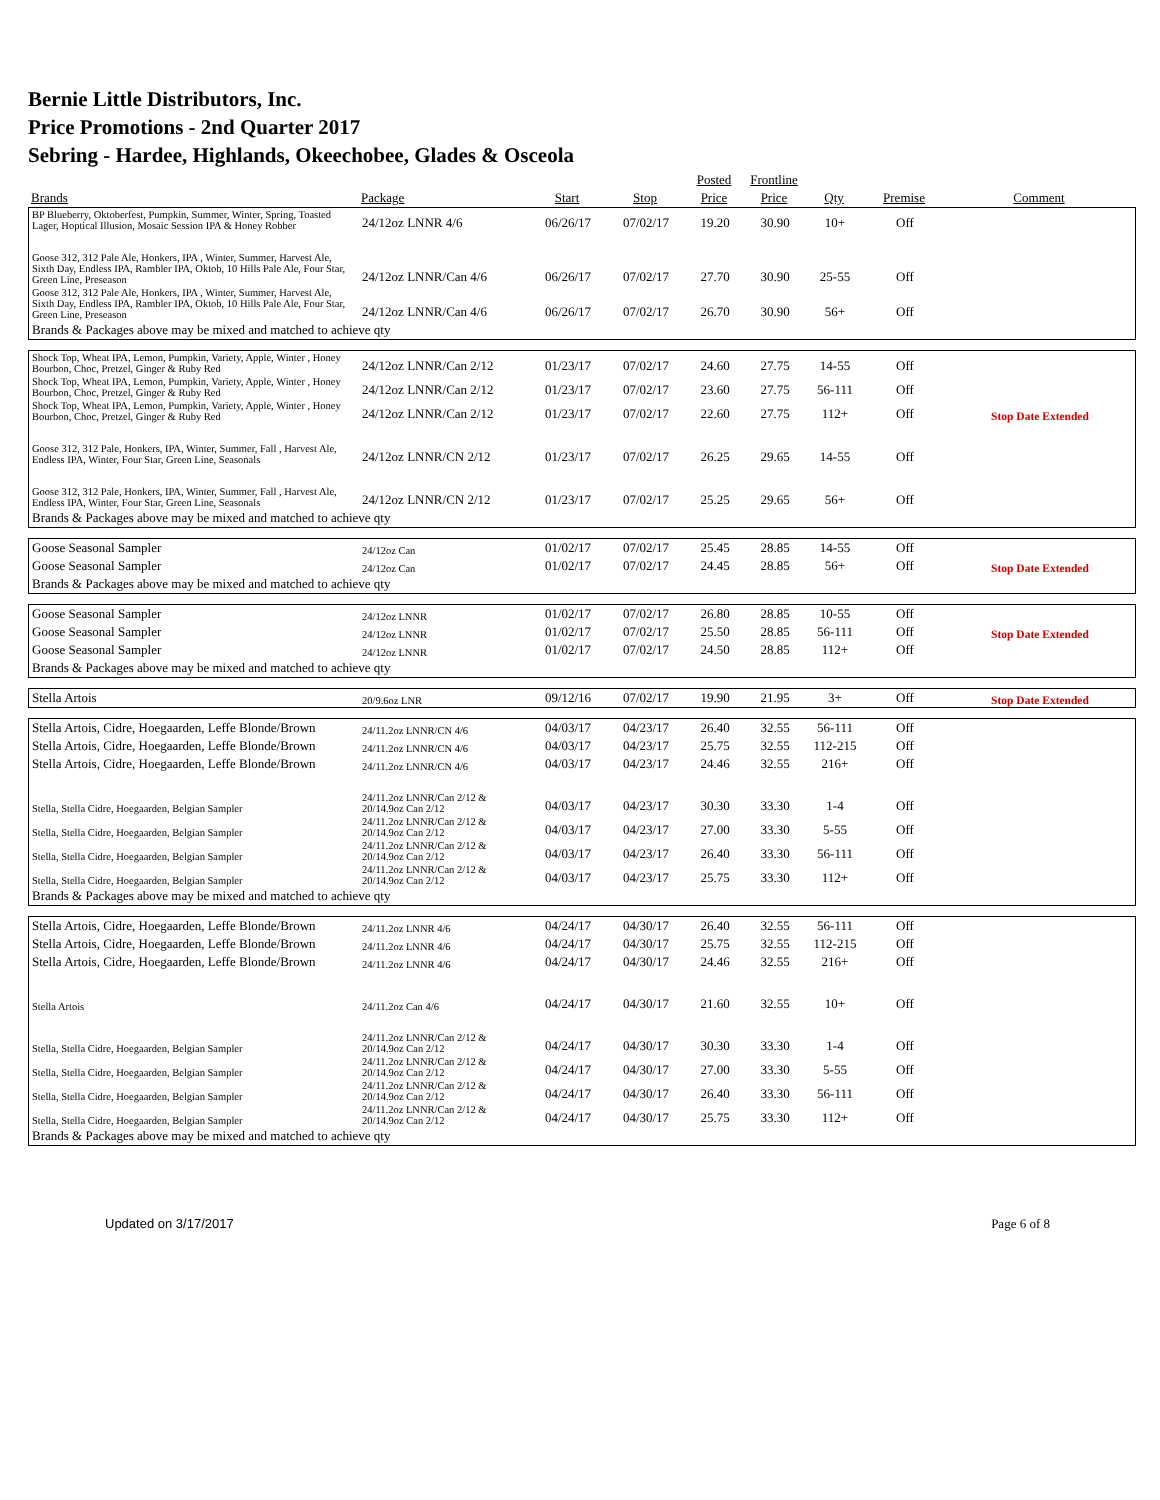Bernie Little Distributors, Inc.
Price Promotions - 2nd Quarter 2017
Sebring - Hardee, Highlands, Okeechobee, Glades & Osceola
| | | | | Posted | Frontline | | | |
| --- | --- | --- | --- | --- | --- | --- | --- | --- |
| Brands | Package | Start | Stop | Price | Price | Qty | Premise | Comment |
| BP Blueberry, Oktoberfest, Pumpkin, Summer, Winter, Spring, Toasted Lager, Hoptical Illusion, Mosaic Session IPA & Honey Robber | 24/12oz LNNR 4/6 | 06/26/17 | 07/02/17 | 19.20 | 30.90 | 10+ | Off | |
| Goose 312, 312 Pale Ale, Honkers, IPA , Winter, Summer, Harvest Ale, Sixth Day, Endless IPA, Rambler IPA, Oktob, 10 Hills Pale Ale, Four Star, Green Line, Preseason | 24/12oz LNNR/Can 4/6 | 06/26/17 | 07/02/17 | 27.70 | 30.90 | 25-55 | Off | |
| Goose 312, 312 Pale Ale, Honkers, IPA , Winter, Summer, Harvest Ale, Sixth Day, Endless IPA, Rambler IPA, Oktob, 10 Hills Pale Ale, Four Star, Green Line, Preseason | 24/12oz LNNR/Can 4/6 | 06/26/17 | 07/02/17 | 26.70 | 30.90 | 56+ | Off | |
| Brands & Packages above may be mixed and matched to achieve qty | | | | | | | | |
| Shock Top, Wheat IPA, Lemon, Pumpkin, Variety, Apple, Winter , Honey Bourbon, Choc, Pretzel, Ginger & Ruby Red | 24/12oz LNNR/Can 2/12 | 01/23/17 | 07/02/17 | 24.60 | 27.75 | 14-55 | Off | |
| Shock Top, Wheat IPA, Lemon, Pumpkin, Variety, Apple, Winter , Honey Bourbon, Choc, Pretzel, Ginger & Ruby Red | 24/12oz LNNR/Can 2/12 | 01/23/17 | 07/02/17 | 23.60 | 27.75 | 56-111 | Off | |
| Shock Top, Wheat IPA, Lemon, Pumpkin, Variety, Apple, Winter , Honey Bourbon, Choc, Pretzel, Ginger & Ruby Red | 24/12oz LNNR/Can 2/12 | 01/23/17 | 07/02/17 | 22.60 | 27.75 | 112+ | Off | Stop Date Extended |
| Goose 312, 312 Pale, Honkers, IPA, Winter, Summer, Fall , Harvest Ale, Endless IPA, Winter, Four Star, Green Line, Seasonals | 24/12oz LNNR/CN 2/12 | 01/23/17 | 07/02/17 | 26.25 | 29.65 | 14-55 | Off | |
| Goose 312, 312 Pale, Honkers, IPA, Winter, Summer, Fall , Harvest Ale, Endless IPA, Winter, Four Star, Green Line, Seasonals | 24/12oz LNNR/CN 2/12 | 01/23/17 | 07/02/17 | 25.25 | 29.65 | 56+ | Off | |
| Brands & Packages above may be mixed and matched to achieve qty | | | | | | | | |
| Goose Seasonal Sampler | 24/12oz Can | 01/02/17 | 07/02/17 | 25.45 | 28.85 | 14-55 | Off | Stop Date Extended |
| Goose Seasonal Sampler | 24/12oz Can | 01/02/17 | 07/02/17 | 24.45 | 28.85 | 56+ | Off | |
| Brands & Packages above may be mixed and matched to achieve qty | | | | | | | | |
| Goose Seasonal Sampler | 24/12oz LNNR | 01/02/17 | 07/02/17 | 26.80 | 28.85 | 10-55 | Off | |
| Goose Seasonal Sampler | 24/12oz LNNR | 01/02/17 | 07/02/17 | 25.50 | 28.85 | 56-111 | Off | Stop Date Extended |
| Goose Seasonal Sampler | 24/12oz LNNR | 01/02/17 | 07/02/17 | 24.50 | 28.85 | 112+ | Off | |
| Brands & Packages above may be mixed and matched to achieve qty | | | | | | | | |
| Stella Artois | 20/9.6oz LNR | 09/12/16 | 07/02/17 | 19.90 | 21.95 | 3+ | Off | Stop Date Extended |
| Stella Artois, Cidre, Hoegaarden, Leffe Blonde/Brown | 24/11.2oz LNNR/CN 4/6 | 04/03/17 | 04/23/17 | 26.40 | 32.55 | 56-111 | Off | |
| Stella Artois, Cidre, Hoegaarden, Leffe Blonde/Brown | 24/11.2oz LNNR/CN 4/6 | 04/03/17 | 04/23/17 | 25.75 | 32.55 | 112-215 | Off | |
| Stella Artois, Cidre, Hoegaarden, Leffe Blonde/Brown | 24/11.2oz LNNR/CN 4/6 | 04/03/17 | 04/23/17 | 24.46 | 32.55 | 216+ | Off | |
| Stella, Stella Cidre, Hoegaarden, Belgian Sampler | 24/11.2oz LNNR/Can 2/12 & 20/14.9oz Can 2/12 | 04/03/17 | 04/23/17 | 30.30 | 33.30 | 1-4 | Off | |
| Stella, Stella Cidre, Hoegaarden, Belgian Sampler | 24/11.2oz LNNR/Can 2/12 & 20/14.9oz Can 2/12 | 04/03/17 | 04/23/17 | 27.00 | 33.30 | 5-55 | Off | |
| Stella, Stella Cidre, Hoegaarden, Belgian Sampler | 24/11.2oz LNNR/Can 2/12 & 20/14.9oz Can 2/12 | 04/03/17 | 04/23/17 | 26.40 | 33.30 | 56-111 | Off | |
| Stella, Stella Cidre, Hoegaarden, Belgian Sampler | 24/11.2oz LNNR/Can 2/12 & 20/14.9oz Can 2/12 | 04/03/17 | 04/23/17 | 25.75 | 33.30 | 112+ | Off | |
| Brands & Packages above may be mixed and matched to achieve qty | | | | | | | | |
| Stella Artois, Cidre, Hoegaarden, Leffe Blonde/Brown | 24/11.2oz LNNR 4/6 | 04/24/17 | 04/30/17 | 26.40 | 32.55 | 56-111 | Off | |
| Stella Artois, Cidre, Hoegaarden, Leffe Blonde/Brown | 24/11.2oz LNNR 4/6 | 04/24/17 | 04/30/17 | 25.75 | 32.55 | 112-215 | Off | |
| Stella Artois, Cidre, Hoegaarden, Leffe Blonde/Brown | 24/11.2oz LNNR 4/6 | 04/24/17 | 04/30/17 | 24.46 | 32.55 | 216+ | Off | |
| Stella Artois | 24/11.2oz Can 4/6 | 04/24/17 | 04/30/17 | 21.60 | 32.55 | 10+ | Off | |
| Stella, Stella Cidre, Hoegaarden, Belgian Sampler | 24/11.2oz LNNR/Can 2/12 & 20/14.9oz Can 2/12 | 04/24/17 | 04/30/17 | 30.30 | 33.30 | 1-4 | Off | |
| Stella, Stella Cidre, Hoegaarden, Belgian Sampler | 24/11.2oz LNNR/Can 2/12 & 20/14.9oz Can 2/12 | 04/24/17 | 04/30/17 | 27.00 | 33.30 | 5-55 | Off | |
| Stella, Stella Cidre, Hoegaarden, Belgian Sampler | 24/11.2oz LNNR/Can 2/12 & 20/14.9oz Can 2/12 | 04/24/17 | 04/30/17 | 26.40 | 33.30 | 56-111 | Off | |
| Stella, Stella Cidre, Hoegaarden, Belgian Sampler | 24/11.2oz LNNR/Can 2/12 & 20/14.9oz Can 2/12 | 04/24/17 | 04/30/17 | 25.75 | 33.30 | 112+ | Off | |
| Brands & Packages above may be mixed and matched to achieve qty | | | | | | | | |
Updated on 3/17/2017 Page 6 of 8